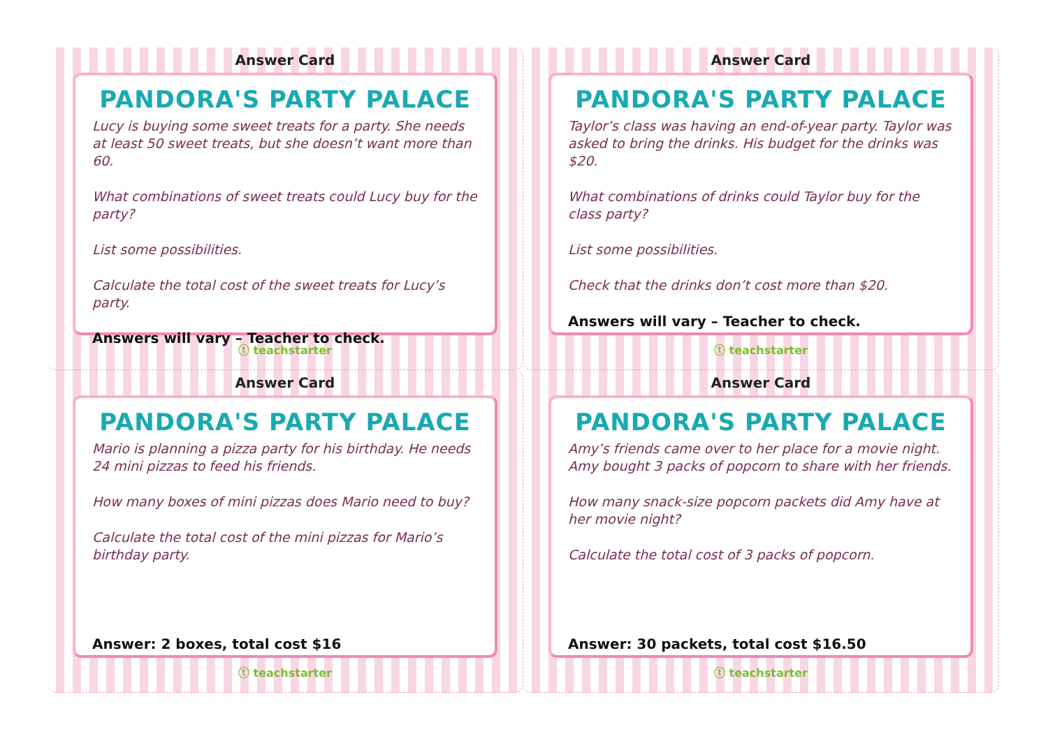Answer Card
PANDORA'S PARTY PALACE
Lucy is buying some sweet treats for a party. She needs at least 50 sweet treats, but she doesn’t want more than 60.
What combinations of sweet treats could Lucy buy for the party?
List some possibilities.
Calculate the total cost of the sweet treats for Lucy’s party.
Answers will vary – Teacher to check.
ⓣ teachstarter
Answer Card
PANDORA'S PARTY PALACE
Taylor’s class was having an end-of-year party. Taylor was asked to bring the drinks. His budget for the drinks was $20.
What combinations of drinks could Taylor buy for the class party?
List some possibilities.
Check that the drinks don’t cost more than $20.
Answers will vary – Teacher to check.
ⓣ teachstarter
Answer Card
PANDORA'S PARTY PALACE
Mario is planning a pizza party for his birthday. He needs 24 mini pizzas to feed his friends.
How many boxes of mini pizzas does Mario need to buy?
Calculate the total cost of the mini pizzas for Mario’s birthday party.
Answer: 2 boxes, total cost $16
ⓣ teachstarter
Answer Card
PANDORA'S PARTY PALACE
Amy’s friends came over to her place for a movie night. Amy bought 3 packs of popcorn to share with her friends.
How many snack-size popcorn packets did Amy have at her movie night?
Calculate the total cost of 3 packs of popcorn.
Answer: 30 packets, total cost $16.50
ⓣ teachstarter